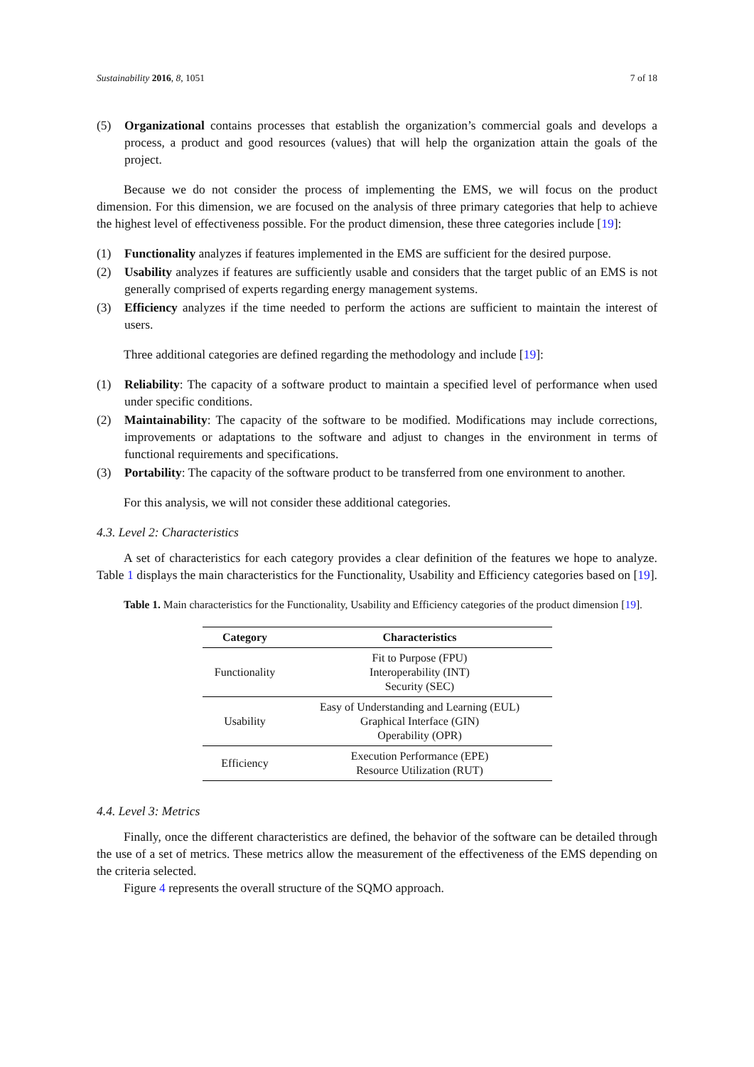Sustainability 2016, 8, 1051 7 of 18
(5) Organizational contains processes that establish the organization’s commercial goals and develops a process, a product and good resources (values) that will help the organization attain the goals of the project.
Because we do not consider the process of implementing the EMS, we will focus on the product dimension. For this dimension, we are focused on the analysis of three primary categories that help to achieve the highest level of effectiveness possible. For the product dimension, these three categories include [19]:
(1) Functionality analyzes if features implemented in the EMS are sufficient for the desired purpose.
(2) Usability analyzes if features are sufficiently usable and considers that the target public of an EMS is not generally comprised of experts regarding energy management systems.
(3) Efficiency analyzes if the time needed to perform the actions are sufficient to maintain the interest of users.
Three additional categories are defined regarding the methodology and include [19]:
(1) Reliability: The capacity of a software product to maintain a specified level of performance when used under specific conditions.
(2) Maintainability: The capacity of the software to be modified. Modifications may include corrections, improvements or adaptations to the software and adjust to changes in the environment in terms of functional requirements and specifications.
(3) Portability: The capacity of the software product to be transferred from one environment to another.
For this analysis, we will not consider these additional categories.
4.3. Level 2: Characteristics
A set of characteristics for each category provides a clear definition of the features we hope to analyze. Table 1 displays the main characteristics for the Functionality, Usability and Efficiency categories based on [19].
Table 1. Main characteristics for the Functionality, Usability and Efficiency categories of the product dimension [19].
| Category | Characteristics |
| --- | --- |
| Functionality | Fit to Purpose (FPU) Interoperability (INT) Security (SEC) |
| Usability | Easy of Understanding and Learning (EUL) Graphical Interface (GIN) Operability (OPR) |
| Efficiency | Execution Performance (EPE) Resource Utilization (RUT) |
4.4. Level 3: Metrics
Finally, once the different characteristics are defined, the behavior of the software can be detailed through the use of a set of metrics. These metrics allow the measurement of the effectiveness of the EMS depending on the criteria selected.
Figure 4 represents the overall structure of the SQMO approach.